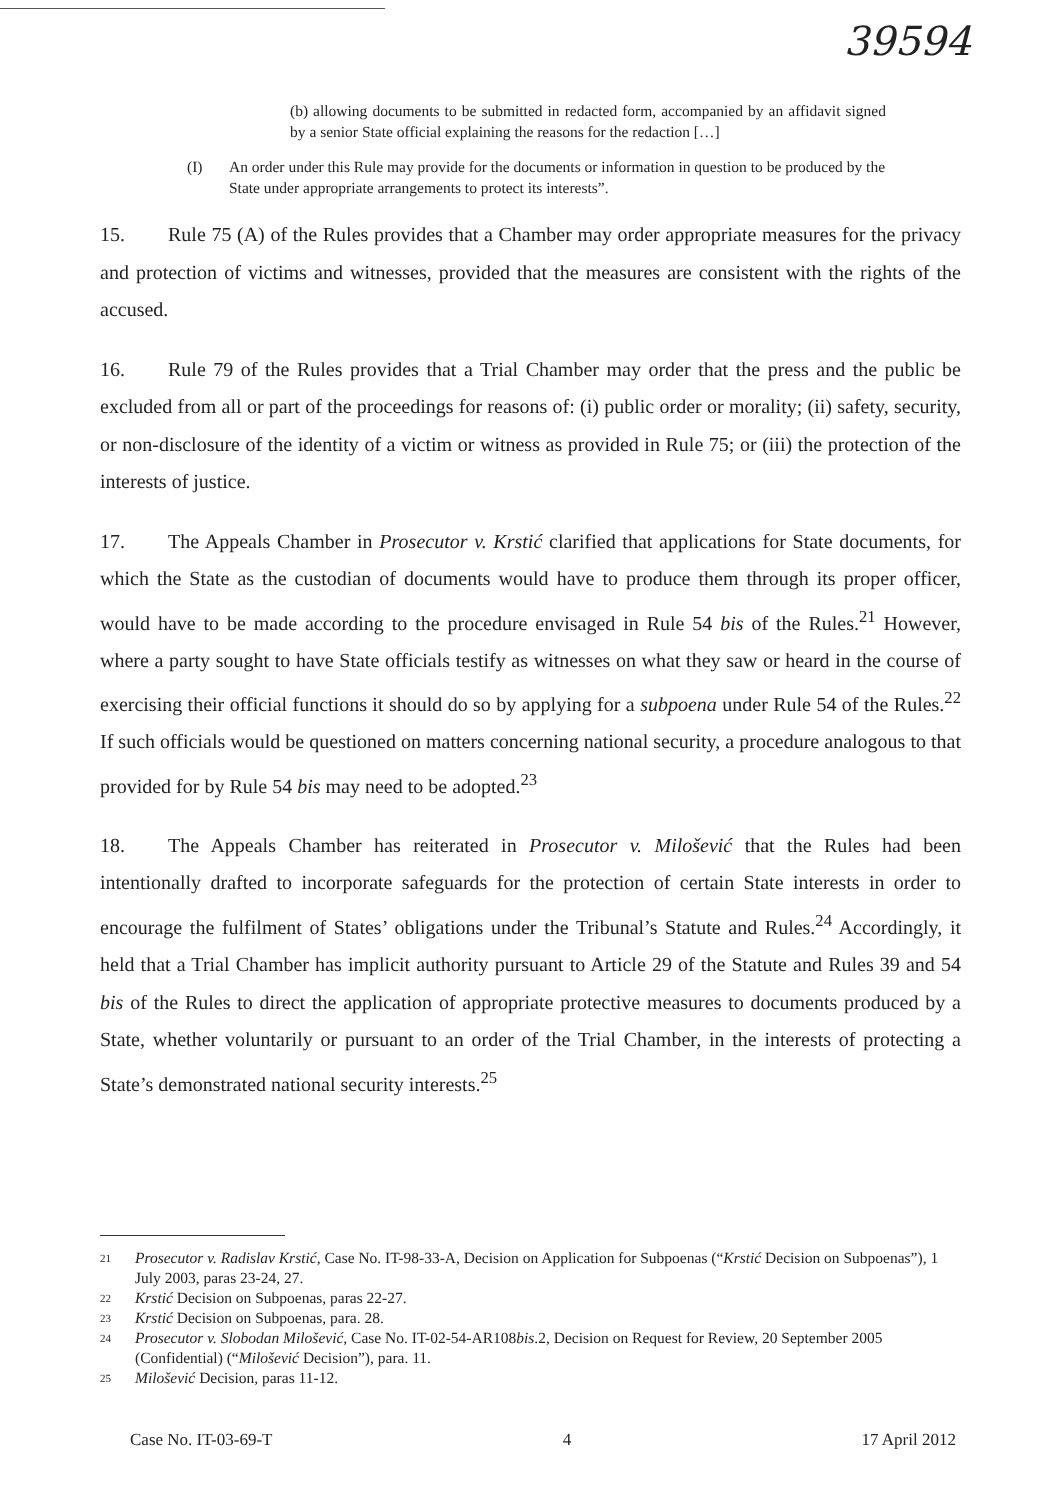39594
(b) allowing documents to be submitted in redacted form, accompanied by an affidavit signed by a senior State official explaining the reasons for the redaction […]
(I) An order under this Rule may provide for the documents or information in question to be produced by the State under appropriate arrangements to protect its interests”.
15. Rule 75 (A) of the Rules provides that a Chamber may order appropriate measures for the privacy and protection of victims and witnesses, provided that the measures are consistent with the rights of the accused.
16. Rule 79 of the Rules provides that a Trial Chamber may order that the press and the public be excluded from all or part of the proceedings for reasons of: (i) public order or morality; (ii) safety, security, or non-disclosure of the identity of a victim or witness as provided in Rule 75; or (iii) the protection of the interests of justice.
17. The Appeals Chamber in Prosecutor v. Krstić clarified that applications for State documents, for which the State as the custodian of documents would have to produce them through its proper officer, would have to be made according to the procedure envisaged in Rule 54 bis of the Rules.<sup>21</sup> However, where a party sought to have State officials testify as witnesses on what they saw or heard in the course of exercising their official functions it should do so by applying for a subpoena under Rule 54 of the Rules.<sup>22</sup> If such officials would be questioned on matters concerning national security, a procedure analogous to that provided for by Rule 54 bis may need to be adopted.<sup>23</sup>
18. The Appeals Chamber has reiterated in Prosecutor v. Milošević that the Rules had been intentionally drafted to incorporate safeguards for the protection of certain State interests in order to encourage the fulfilment of States’ obligations under the Tribunal’s Statute and Rules.<sup>24</sup> Accordingly, it held that a Trial Chamber has implicit authority pursuant to Article 29 of the Statute and Rules 39 and 54 bis of the Rules to direct the application of appropriate protective measures to documents produced by a State, whether voluntarily or pursuant to an order of the Trial Chamber, in the interests of protecting a State’s demonstrated national security interests.<sup>25</sup>
<sup>21</sup> Prosecutor v. Radislav Krstić, Case No. IT-98-33-A, Decision on Application for Subpoenas (“Krstić Decision on Subpoenas”), 1 July 2003, paras 23-24, 27.
<sup>22</sup> Krstić Decision on Subpoenas, paras 22-27.
<sup>23</sup> Krstić Decision on Subpoenas, para. 28.
<sup>24</sup> Prosecutor v. Slobodan Milošević, Case No. IT-02-54-AR108bis.2, Decision on Request for Review, 20 September 2005 (Confidential) (“Milošević Decision”), para. 11.
<sup>25</sup> Milošević Decision, paras 11-12.
Case No. IT-03-69-T 4 17 April 2012